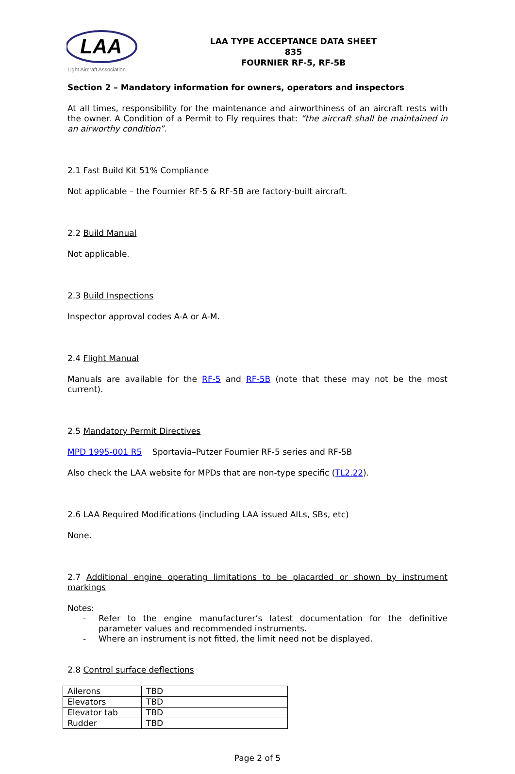LAA
Light Aircraft Association
LAA TYPE ACCEPTANCE DATA SHEET
835
FOURNIER RF-5, RF-5B
Section 2 – Mandatory information for owners, operators and inspectors
At all times, responsibility for the maintenance and airworthiness of an aircraft rests with the owner. A Condition of a Permit to Fly requires that: “the aircraft shall be maintained in an airworthy condition”.
2.1 Fast Build Kit 51% Compliance
Not applicable – the Fournier RF-5 & RF-5B are factory-built aircraft.
2.2 Build Manual
Not applicable.
2.3 Build Inspections
Inspector approval codes A-A or A-M.
2.4 Flight Manual
Manuals are available for the RF-5 and RF-5B (note that these may not be the most current).
2.5 Mandatory Permit Directives
MPD 1995-001 R5 Sportavia–Putzer Fournier RF-5 series and RF-5B
Also check the LAA website for MPDs that are non-type specific (TL2.22).
2.6 LAA Required Modifications (including LAA issued AILs, SBs, etc)
None.
2.7 Additional engine operating limitations to be placarded or shown by instrument markings
Notes:
- Refer to the engine manufacturer’s latest documentation for the definitive parameter values and recommended instruments.
- Where an instrument is not fitted, the limit need not be displayed.
2.8 Control surface deflections
| Ailerons | TBD |
| Elevators | TBD |
| Elevator tab | TBD |
| Rudder | TBD |
Page 2 of 5